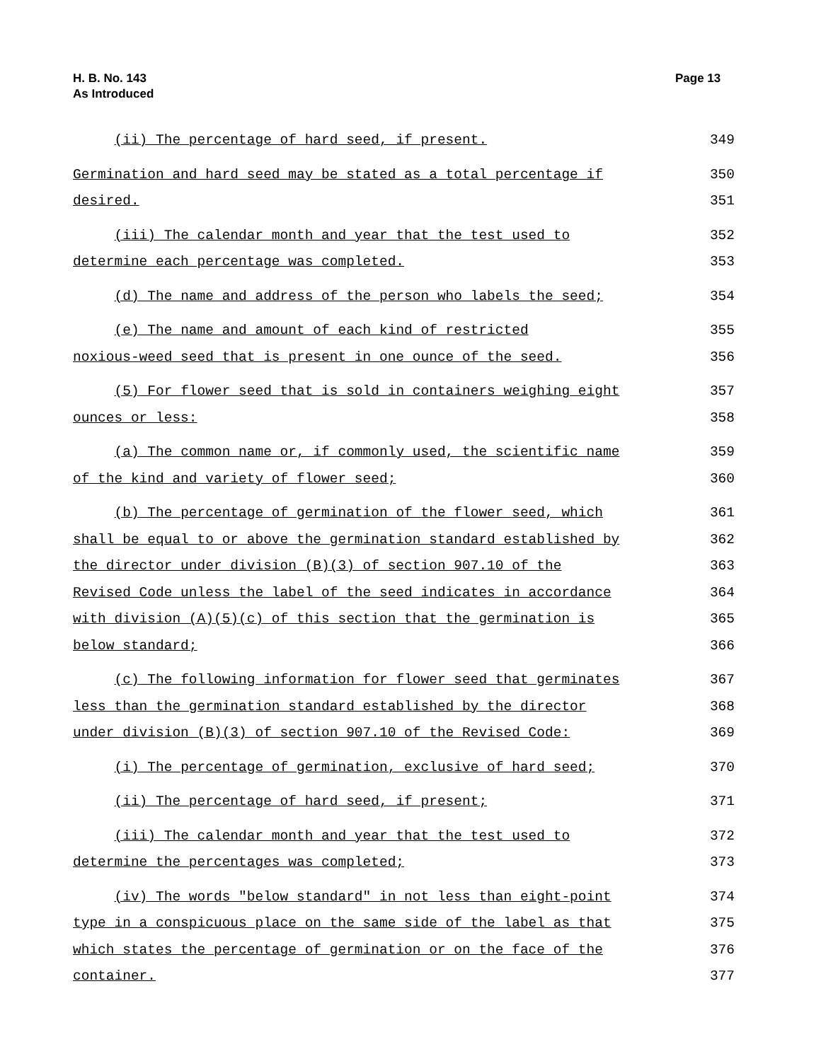H. B. No. 143
As Introduced
Page 13
(ii) The percentage of hard seed, if present.
349
Germination and hard seed may be stated as a total percentage if
350
desired.
351
(iii) The calendar month and year that the test used to
352
determine each percentage was completed.
353
(d) The name and address of the person who labels the seed;
354
(e) The name and amount of each kind of restricted
355
noxious-weed seed that is present in one ounce of the seed.
356
(5) For flower seed that is sold in containers weighing eight
357
ounces or less:
358
(a) The common name or, if commonly used, the scientific name
359
of the kind and variety of flower seed;
360
(b) The percentage of germination of the flower seed, which
361
shall be equal to or above the germination standard established by
362
the director under division (B)(3) of section 907.10 of the
363
Revised Code unless the label of the seed indicates in accordance
364
with division (A)(5)(c) of this section that the germination is
365
below standard;
366
(c) The following information for flower seed that germinates
367
less than the germination standard established by the director
368
under division (B)(3) of section 907.10 of the Revised Code:
369
(i) The percentage of germination, exclusive of hard seed;
370
(ii) The percentage of hard seed, if present;
371
(iii) The calendar month and year that the test used to
372
determine the percentages was completed;
373
(iv) The words "below standard" in not less than eight-point
374
type in a conspicuous place on the same side of the label as that
375
which states the percentage of germination or on the face of the
376
container.
377